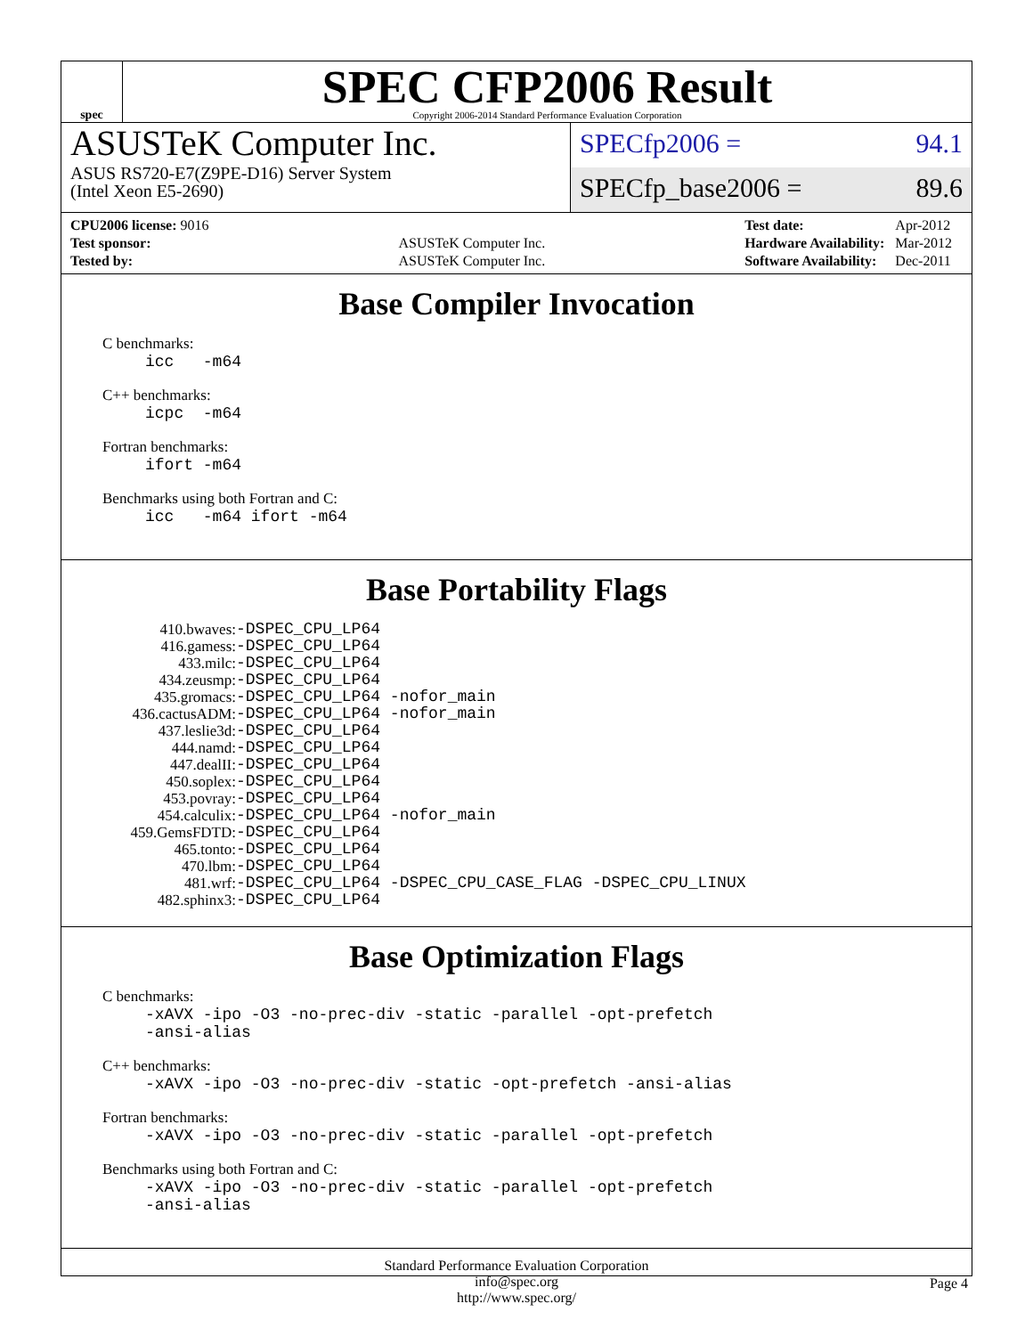spec
SPEC CFP2006 Result
Copyright 2006-2014 Standard Performance Evaluation Corporation
ASUSTeK Computer Inc.
ASUS RS720-E7(Z9PE-D16) Server System
(Intel Xeon E5-2690)
SPECfp2006 = 94.1
SPECfp_base2006 = 89.6
| CPU2006 license: 9016 | |
| Test sponsor: | ASUSTeK Computer Inc. |
| Tested by: | ASUSTeK Computer Inc. |
| Test date: | Apr-2012 |
| Hardware Availability: | Mar-2012 |
| Software Availability: | Dec-2011 |
Base Compiler Invocation
C benchmarks:
icc -m64
C++ benchmarks:
icpc -m64
Fortran benchmarks:
ifort -m64
Benchmarks using both Fortran and C:
icc -m64 ifort -m64
Base Portability Flags
| 410.bwaves: | -DSPEC_CPU_LP64 |
| 416.gamess: | -DSPEC_CPU_LP64 |
| 433.milc: | -DSPEC_CPU_LP64 |
| 434.zeusmp: | -DSPEC_CPU_LP64 |
| 435.gromacs: | -DSPEC_CPU_LP64 -nofor_main |
| 436.cactusADM: | -DSPEC_CPU_LP64 -nofor_main |
| 437.leslie3d: | -DSPEC_CPU_LP64 |
| 444.namd: | -DSPEC_CPU_LP64 |
| 447.dealII: | -DSPEC_CPU_LP64 |
| 450.soplex: | -DSPEC_CPU_LP64 |
| 453.povray: | -DSPEC_CPU_LP64 |
| 454.calculix: | -DSPEC_CPU_LP64 -nofor_main |
| 459.GemsFDTD: | -DSPEC_CPU_LP64 |
| 465.tonto: | -DSPEC_CPU_LP64 |
| 470.lbm: | -DSPEC_CPU_LP64 |
| 481.wrf: | -DSPEC_CPU_LP64 -DSPEC_CPU_CASE_FLAG -DSPEC_CPU_LINUX |
| 482.sphinx3: | -DSPEC_CPU_LP64 |
Base Optimization Flags
C benchmarks:
-xAVX -ipo -O3 -no-prec-div -static -parallel -opt-prefetch
-ansi-alias
C++ benchmarks:
-xAVX -ipo -O3 -no-prec-div -static -opt-prefetch -ansi-alias
Fortran benchmarks:
-xAVX -ipo -O3 -no-prec-div -static -parallel -opt-prefetch
Benchmarks using both Fortran and C:
-xAVX -ipo -O3 -no-prec-div -static -parallel -opt-prefetch
-ansi-alias
Standard Performance Evaluation Corporation
info@spec.org
http://www.spec.org/
Page 4